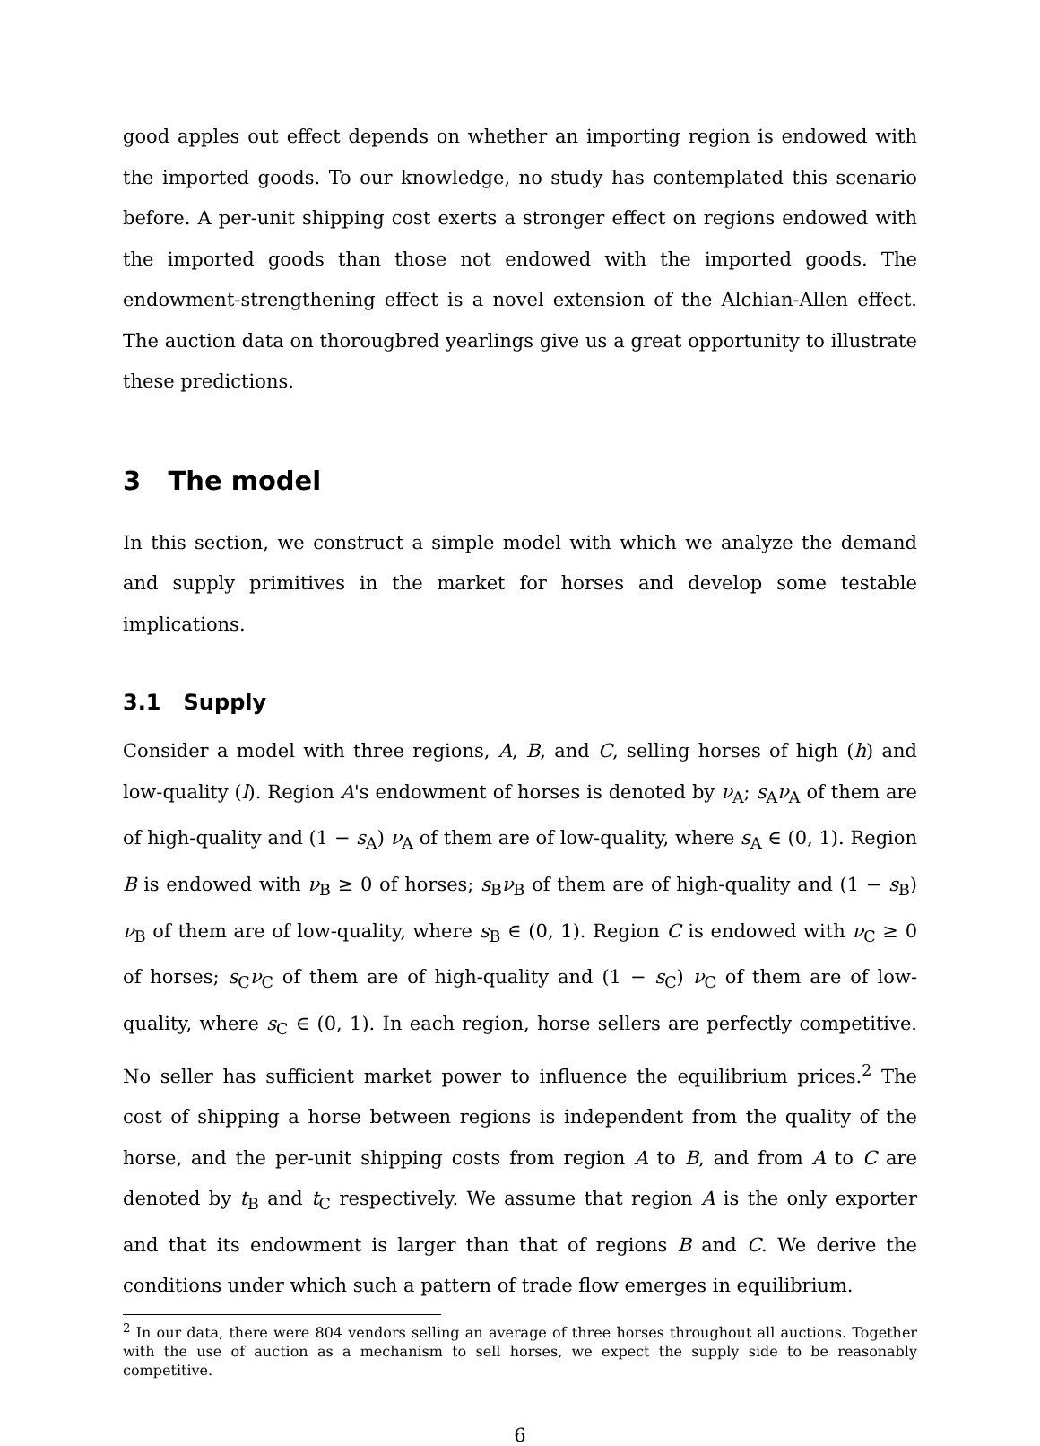good apples out effect depends on whether an importing region is endowed with the imported goods. To our knowledge, no study has contemplated this scenario before. A per-unit shipping cost exerts a stronger effect on regions endowed with the imported goods than those not endowed with the imported goods. The endowment-strengthening effect is a novel extension of the Alchian-Allen effect. The auction data on thorougbred yearlings give us a great opportunity to illustrate these predictions.
3 The model
In this section, we construct a simple model with which we analyze the demand and supply primitives in the market for horses and develop some testable implications.
3.1 Supply
Consider a model with three regions, A, B, and C, selling horses of high (h) and low-quality (l). Region A's endowment of horses is denoted by ν<sub>A</sub>; s<sub>A</sub>ν<sub>A</sub> of them are of high-quality and (1 − s<sub>A</sub>) ν<sub>A</sub> of them are of low-quality, where s<sub>A</sub> ∈ (0, 1). Region B is endowed with ν<sub>B</sub> ≥ 0 of horses; s<sub>B</sub>ν<sub>B</sub> of them are of high-quality and (1 − s<sub>B</sub>) ν<sub>B</sub> of them are of low-quality, where s<sub>B</sub> ∈ (0, 1). Region C is endowed with ν<sub>C</sub> ≥ 0 of horses; s<sub>C</sub>ν<sub>C</sub> of them are of high-quality and (1 − s<sub>C</sub>) ν<sub>C</sub> of them are of low-quality, where s<sub>C</sub> ∈ (0, 1). In each region, horse sellers are perfectly competitive. No seller has sufficient market power to influence the equilibrium prices.<sup>2</sup> The cost of shipping a horse between regions is independent from the quality of the horse, and the per-unit shipping costs from region A to B, and from A to C are denoted by t<sub>B</sub> and t<sub>C</sub> respectively. We assume that region A is the only exporter and that its endowment is larger than that of regions B and C. We derive the conditions under which such a pattern of trade flow emerges in equilibrium.
<sup>2</sup> In our data, there were 804 vendors selling an average of three horses throughout all auctions. Together with the use of auction as a mechanism to sell horses, we expect the supply side to be reasonably competitive.
6